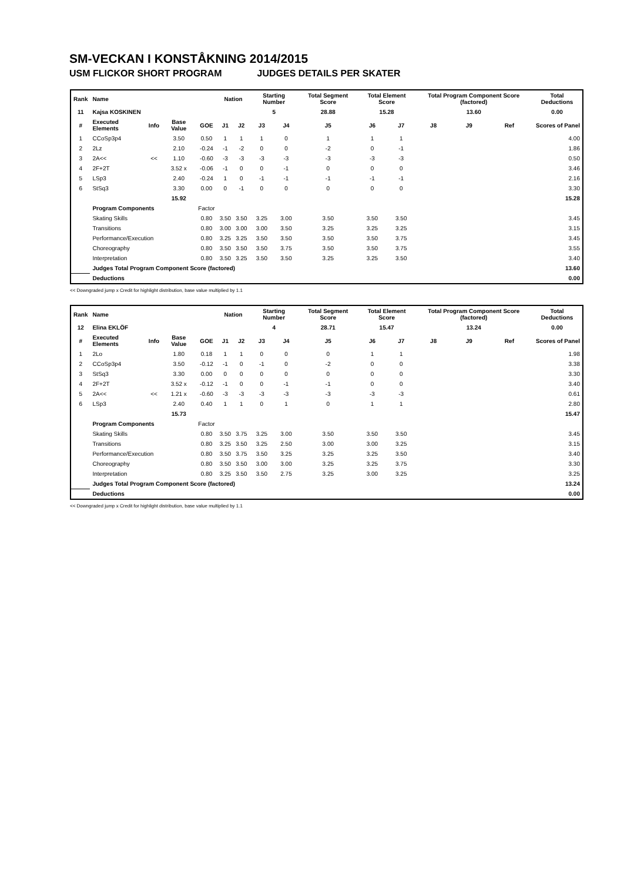SM-VECKAN I KONSTÅKNING 2014/2015
USM FLICKOR SHORT PROGRAM JUDGES DETAILS PER SKATER
| Rank | Name | | | | Nation | | Starting Number | | Total Segment Score | Total Element Score | | Total Program Component Score (factored) | | | Total Deductions |
| --- | --- | --- | --- | --- | --- | --- | --- | --- | --- | --- | --- | --- | --- | --- | --- |
| 11 | Kajsa KOSKINEN | | | | | | 5 | | 28.88 | 15.28 | | 13.60 | | | 0.00 |
| # | Executed Elements | Info | Base Value | GOE | J1 | J2 | J3 | J4 | J5 | J6 | J7 | J8 | J9 | Ref | Scores of Panel |
| 1 | CCoSp3p4 | | 3.50 | 0.50 | 1 | 1 | 1 | 0 | 1 | 1 | 1 | | | | 4.00 |
| 2 | 2Lz | | 2.10 | -0.24 | -1 | -2 | 0 | 0 | -2 | 0 | -1 | | | | 1.86 |
| 3 | 2A<< | << | 1.10 | -0.60 | -3 | -3 | -3 | -3 | -3 | -3 | -3 | | | | 0.50 |
| 4 | 2F+2T | | 3.52 x | -0.06 | -1 | 0 | 0 | -1 | 0 | 0 | 0 | | | | 3.46 |
| 5 | LSp3 | | 2.40 | -0.24 | 1 | 0 | -1 | -1 | -1 | -1 | -1 | | | | 2.16 |
| 6 | StSq3 | | 3.30 | 0.00 | 0 | -1 | 0 | 0 | 0 | 0 | 0 | | | | 3.30 |
| | | | 15.92 | | | | | | | | | | | | 15.28 |
| | Program Components | | | Factor | | | | | | | | | | | |
| | Skating Skills | | | 0.80 | 3.50 | 3.50 | 3.25 | 3.00 | 3.50 | 3.50 | 3.50 | | | | 3.45 |
| | Transitions | | | 0.80 | 3.00 | 3.00 | 3.00 | 3.50 | 3.25 | 3.25 | 3.25 | | | | 3.15 |
| | Performance/Execution | | | 0.80 | 3.25 | 3.25 | 3.50 | 3.50 | 3.50 | 3.50 | 3.75 | | | | 3.45 |
| | Choreography | | | 0.80 | 3.50 | 3.50 | 3.50 | 3.75 | 3.50 | 3.50 | 3.75 | | | | 3.55 |
| | Interpretation | | | 0.80 | 3.50 | 3.25 | 3.50 | 3.50 | 3.25 | 3.25 | 3.50 | | | | 3.40 |
| | Judges Total Program Component Score (factored) | | | | | | | | | | | | | | 13.60 |
| | Deductions | | | | | | | | | | | | | | 0.00 |
<< Downgraded jump x Credit for highlight distribution, base value multiplied by 1.1
| Rank | Name | | | | Nation | | Starting Number | | Total Segment Score | Total Element Score | | Total Program Component Score (factored) | | | Total Deductions |
| --- | --- | --- | --- | --- | --- | --- | --- | --- | --- | --- | --- | --- | --- | --- | --- |
| 12 | Elina EKLÖF | | | | | | 4 | | 28.71 | 15.47 | | 13.24 | | | 0.00 |
| # | Executed Elements | Info | Base Value | GOE | J1 | J2 | J3 | J4 | J5 | J6 | J7 | J8 | J9 | Ref | Scores of Panel |
| 1 | 2Lo | | 1.80 | 0.18 | 1 | 1 | 0 | 0 | 0 | 1 | 1 | | | | 1.98 |
| 2 | CCoSp3p4 | | 3.50 | -0.12 | -1 | 0 | -1 | 0 | -2 | 0 | 0 | | | | 3.38 |
| 3 | StSq3 | | 3.30 | 0.00 | 0 | 0 | 0 | 0 | 0 | 0 | 0 | | | | 3.30 |
| 4 | 2F+2T | | 3.52 x | -0.12 | -1 | 0 | 0 | -1 | -1 | 0 | 0 | | | | 3.40 |
| 5 | 2A<< | << | 1.21 x | -0.60 | -3 | -3 | -3 | -3 | -3 | -3 | -3 | | | | 0.61 |
| 6 | LSp3 | | 2.40 | 0.40 | 1 | 1 | 0 | 1 | 0 | 1 | 1 | | | | 2.80 |
| | | | 15.73 | | | | | | | | | | | | 15.47 |
| | Program Components | | | Factor | | | | | | | | | | | |
| | Skating Skills | | | 0.80 | 3.50 | 3.75 | 3.25 | 3.00 | 3.50 | 3.50 | 3.50 | | | | 3.45 |
| | Transitions | | | 0.80 | 3.25 | 3.50 | 3.25 | 2.50 | 3.00 | 3.00 | 3.25 | | | | 3.15 |
| | Performance/Execution | | | 0.80 | 3.50 | 3.75 | 3.50 | 3.25 | 3.25 | 3.25 | 3.50 | | | | 3.40 |
| | Choreography | | | 0.80 | 3.50 | 3.50 | 3.00 | 3.00 | 3.25 | 3.25 | 3.75 | | | | 3.30 |
| | Interpretation | | | 0.80 | 3.25 | 3.50 | 3.50 | 2.75 | 3.25 | 3.00 | 3.25 | | | | 3.25 |
| | Judges Total Program Component Score (factored) | | | | | | | | | | | | | | 13.24 |
| | Deductions | | | | | | | | | | | | | | 0.00 |
<< Downgraded jump x Credit for highlight distribution, base value multiplied by 1.1